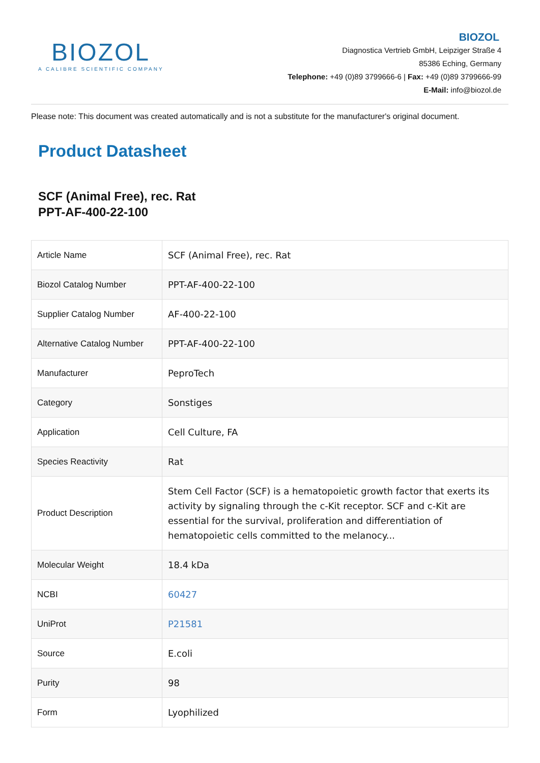BIOZOL
A CALIBRE SCIENTIFIC COMPANY
BIOZOL
Diagnostica Vertrieb GmbH, Leipziger Straße 4
85386 Eching, Germany
Telephone: +49 (0)89 3799666-6 | Fax: +49 (0)89 3799666-99
E-Mail: info@biozol.de
Please note: This document was created automatically and is not a substitute for the manufacturer's original document.
Product Datasheet
SCF (Animal Free), rec. Rat
PPT-AF-400-22-100
| Article Name | SCF (Animal Free), rec. Rat |
| Biozol Catalog Number | PPT-AF-400-22-100 |
| Supplier Catalog Number | AF-400-22-100 |
| Alternative Catalog Number | PPT-AF-400-22-100 |
| Manufacturer | PeproTech |
| Category | Sonstiges |
| Application | Cell Culture, FA |
| Species Reactivity | Rat |
| Product Description | Stem Cell Factor (SCF) is a hematopoietic growth factor that exerts its activity by signaling through the c-Kit receptor. SCF and c-Kit are essential for the survival, proliferation and differentiation of hematopoietic cells committed to the melanocy... |
| Molecular Weight | 18.4 kDa |
| NCBI | 60427 |
| UniProt | P21581 |
| Source | E.coli |
| Purity | 98 |
| Form | Lyophilized |